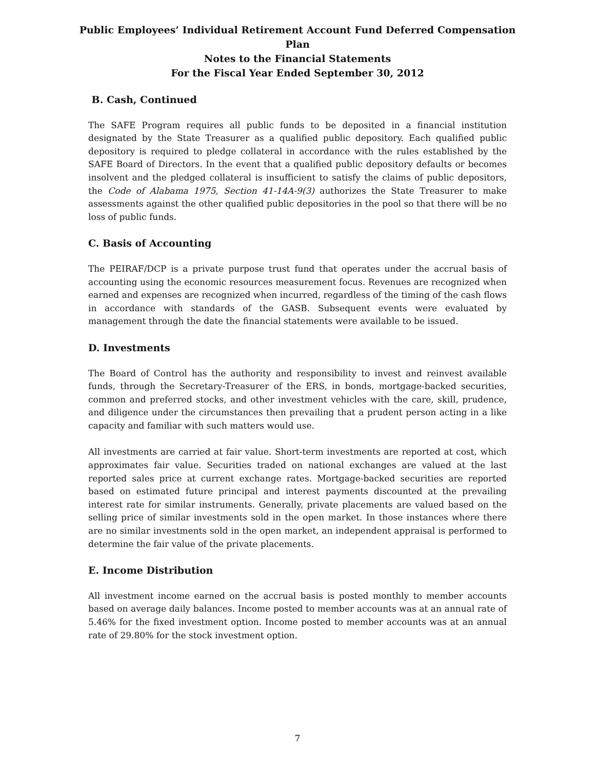Public Employees’ Individual Retirement Account Fund Deferred Compensation Plan
Notes to the Financial Statements
For the Fiscal Year Ended September 30, 2012
B. Cash, Continued
The SAFE Program requires all public funds to be deposited in a financial institution designated by the State Treasurer as a qualified public depository. Each qualified public depository is required to pledge collateral in accordance with the rules established by the SAFE Board of Directors. In the event that a qualified public depository defaults or becomes insolvent and the pledged collateral is insufficient to satisfy the claims of public depositors, the Code of Alabama 1975, Section 41-14A-9(3) authorizes the State Treasurer to make assessments against the other qualified public depositories in the pool so that there will be no loss of public funds.
C. Basis of Accounting
The PEIRAF/DCP is a private purpose trust fund that operates under the accrual basis of accounting using the economic resources measurement focus. Revenues are recognized when earned and expenses are recognized when incurred, regardless of the timing of the cash flows in accordance with standards of the GASB. Subsequent events were evaluated by management through the date the financial statements were available to be issued.
D. Investments
The Board of Control has the authority and responsibility to invest and reinvest available funds, through the Secretary-Treasurer of the ERS, in bonds, mortgage-backed securities, common and preferred stocks, and other investment vehicles with the care, skill, prudence, and diligence under the circumstances then prevailing that a prudent person acting in a like capacity and familiar with such matters would use.
All investments are carried at fair value. Short-term investments are reported at cost, which approximates fair value. Securities traded on national exchanges are valued at the last reported sales price at current exchange rates. Mortgage-backed securities are reported based on estimated future principal and interest payments discounted at the prevailing interest rate for similar instruments. Generally, private placements are valued based on the selling price of similar investments sold in the open market. In those instances where there are no similar investments sold in the open market, an independent appraisal is performed to determine the fair value of the private placements.
E. Income Distribution
All investment income earned on the accrual basis is posted monthly to member accounts based on average daily balances. Income posted to member accounts was at an annual rate of 5.46% for the fixed investment option. Income posted to member accounts was at an annual rate of 29.80% for the stock investment option.
7